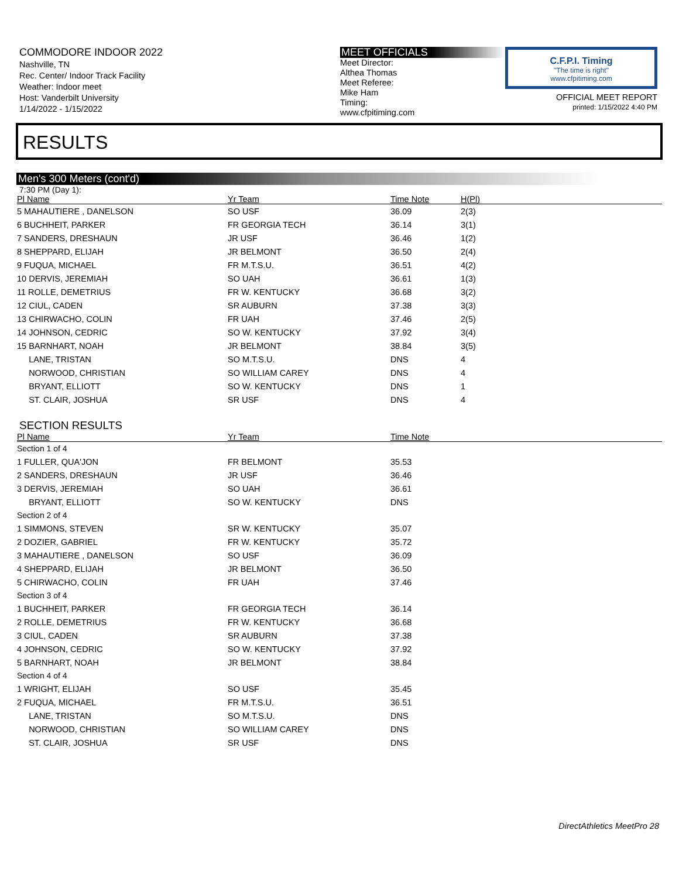COMMODORE INDOOR 2022
Nashville, TN
Rec. Center/ Indoor Track Facility
Weather: Indoor meet
Host: Vanderbilt University
1/14/2022 - 1/15/2022
MEET OFFICIALS
Meet Director:
Althea Thomas
Meet Referee:
Mike Ham
Timing:
www.cfpitiming.com
C.F.P.I. Timing
"The time is right"
www.cfpitiming.com
OFFICIAL MEET REPORT
printed: 1/15/2022 4:40 PM
RESULTS
Men's 300 Meters (cont'd)
7:30 PM (Day 1):
| Pl Name | Yr Team | Time Note | H(Pl) |
| --- | --- | --- | --- |
| 5 MAHAUTIERE , DANELSON | SO USF | 36.09 | 2(3) |
| 6 BUCHHEIT, PARKER | FR GEORGIA TECH | 36.14 | 3(1) |
| 7 SANDERS, DRESHAUN | JR USF | 36.46 | 1(2) |
| 8 SHEPPARD, ELIJAH | JR BELMONT | 36.50 | 2(4) |
| 9 FUQUA, MICHAEL | FR M.T.S.U. | 36.51 | 4(2) |
| 10 DERVIS, JEREMIAH | SO UAH | 36.61 | 1(3) |
| 11 ROLLE, DEMETRIUS | FR W. KENTUCKY | 36.68 | 3(2) |
| 12 CIUL, CADEN | SR AUBURN | 37.38 | 3(3) |
| 13 CHIRWACHO, COLIN | FR UAH | 37.46 | 2(5) |
| 14 JOHNSON, CEDRIC | SO W. KENTUCKY | 37.92 | 3(4) |
| 15 BARNHART, NOAH | JR BELMONT | 38.84 | 3(5) |
| LANE, TRISTAN | SO M.T.S.U. | DNS | 4 |
| NORWOOD, CHRISTIAN | SO WILLIAM CAREY | DNS | 4 |
| BRYANT, ELLIOTT | SO W. KENTUCKY | DNS | 1 |
| ST. CLAIR, JOSHUA | SR USF | DNS | 4 |
SECTION RESULTS
| Pl Name | Yr Team | Time Note |
| --- | --- | --- |
| Section 1 of 4 | | |
| 1 FULLER, QUA'JON | FR BELMONT | 35.53 |
| 2 SANDERS, DRESHAUN | JR USF | 36.46 |
| 3 DERVIS, JEREMIAH | SO UAH | 36.61 |
| BRYANT, ELLIOTT | SO W. KENTUCKY | DNS |
| Section 2 of 4 | | |
| 1 SIMMONS, STEVEN | SR W. KENTUCKY | 35.07 |
| 2 DOZIER, GABRIEL | FR W. KENTUCKY | 35.72 |
| 3 MAHAUTIERE , DANELSON | SO USF | 36.09 |
| 4 SHEPPARD, ELIJAH | JR BELMONT | 36.50 |
| 5 CHIRWACHO, COLIN | FR UAH | 37.46 |
| Section 3 of 4 | | |
| 1 BUCHHEIT, PARKER | FR GEORGIA TECH | 36.14 |
| 2 ROLLE, DEMETRIUS | FR W. KENTUCKY | 36.68 |
| 3 CIUL, CADEN | SR AUBURN | 37.38 |
| 4 JOHNSON, CEDRIC | SO W. KENTUCKY | 37.92 |
| 5 BARNHART, NOAH | JR BELMONT | 38.84 |
| Section 4 of 4 | | |
| 1 WRIGHT, ELIJAH | SO USF | 35.45 |
| 2 FUQUA, MICHAEL | FR M.T.S.U. | 36.51 |
| LANE, TRISTAN | SO M.T.S.U. | DNS |
| NORWOOD, CHRISTIAN | SO WILLIAM CAREY | DNS |
| ST. CLAIR, JOSHUA | SR USF | DNS |
DirectAthletics MeetPro 28